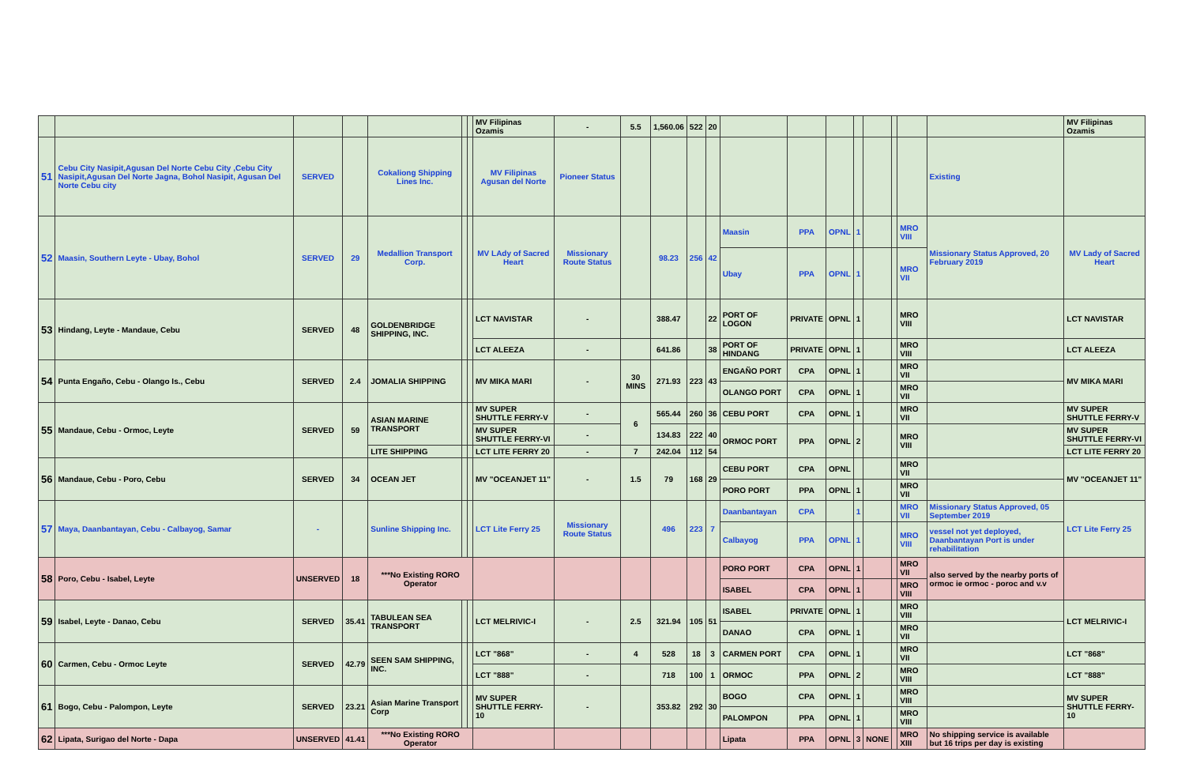| | | | | | | | MV Filipinas Ozamis | - | 5.5 | 1,560.06 | 522 | 20 | | | | | | | | | MV Filipinas Ozamis |
| 51 | Cebu City Nasipit,Agusan Del Norte Cebu City ,Cebu City Nasipit,Agusan Del Norte Jagna, Bohol Nasipit, Agusan Del Norte Cebu city | SERVED | | Cokaliong Shipping Lines Inc. | | | MV Filipinas Agusan del Norte | Pioneer Status | | | | | | | | | | | | Existing | |
| 52 | Maasin, Southern Leyte - Ubay, Bohol | SERVED | 29 | Medallion Transport Corp. | | | MV LAdy of Sacred Heart | Missionary Route Status | | 98.23 | 256 | 42 | Maasin | PPA | OPNL | 1 | | | MRO VIII | Missionary Status Approved, 20 February 2019 | MV Lady of Sacred Heart |
| | | | | | | | | | | | | | Ubay | PPA | OPNL | 1 | | | MRO VII | | |
| 53 | Hindang, Leyte - Mandaue, Cebu | SERVED | 48 | GOLDENBRIDGE SHIPPING, INC. | | | LCT NAVISTAR | - | | 388.47 | | 22 | PORT OF LOGON | PRIVATE | OPNL | 1 | | | MRO VIII | | LCT NAVISTAR |
| | | | | | | | LCT ALEEZA | - | | 641.86 | | 38 | PORT OF HINDANG | PRIVATE | OPNL | 1 | | | MRO VIII | | LCT ALEEZA |
| 54 | Punta Engaño, Cebu - Olango Is., Cebu | SERVED | 2.4 | JOMALIA SHIPPING | | | MV MIKA MARI | - | 30 MINS | 271.93 | 223 | 43 | ENGAÑO PORT | CPA | OPNL | 1 | | | MRO VII | | MV MIKA MARI |
| | | | | | | | | | | | | | OLANGO PORT | CPA | OPNL | 1 | | | MRO VII | | |
| 55 | Mandaue, Cebu - Ormoc, Leyte | SERVED | 59 | ASIAN MARINE TRANSPORT | | | MV SUPER SHUTTLE FERRY-V | - | 6 | 565.44 | 260 | 36 | CEBU PORT | CPA | OPNL | 1 | | | MRO VII | | MV SUPER SHUTTLE FERRY-V |
| | | | | | | | MV SUPER SHUTTLE FERRY-VI | - | | 134.83 | 222 | 40 | ORMOC PORT | PPA | OPNL | 2 | | | MRO VIII | | MV SUPER SHUTTLE FERRY-VI |
| | | | | LITE SHIPPING | | | LCT LITE FERRY 20 | - | 7 | 242.04 | 112 | 54 | | | | | | | | | LCT LITE FERRY 20 |
| 56 | Mandaue, Cebu - Poro, Cebu | SERVED | 34 | OCEAN JET | | | MV "OCEANJET 11" | - | 1.5 | 79 | 168 | 29 | CEBU PORT | CPA | OPNL | | | | MRO VII | | MV "OCEANJET 11" |
| | | | | | | | | | | | | | PORO PORT | PPA | OPNL | 1 | | | MRO VII | | |
| 57 | Maya, Daanbantayan, Cebu - Calbayog, Samar | - | | Sunline Shipping Inc. | | | LCT Lite Ferry 25 | Missionary Route Status | | 496 | 223 | 7 | Daanbantayan | CPA | | 1 | | | MRO VII | Missionary Status Approved, 05 September 2019 | LCT Lite Ferry 25 |
| | | | | | | | | | | | | | Calbayog | PPA | OPNL | 1 | | | MRO VIII | vessel not yet deployed, Daanbantayan Port is under rehabilitation | |
| 58 | Poro, Cebu - Isabel, Leyte | UNSERVED | 18 | ***No Existing RORO Operator | | | | | | | | | PORO PORT | CPA | OPNL | 1 | | | MRO VII | also served by the nearby ports of ormoc ie ormoc - poroc and v.v | |
| | | | | | | | | | | | | | ISABEL | CPA | OPNL | 1 | | | MRO VIII | | |
| 59 | Isabel, Leyte - Danao, Cebu | SERVED | 35.41 | TABULEAN SEA TRANSPORT | | | LCT MELRIVIC-I | - | 2.5 | 321.94 | 105 | 51 | ISABEL | PRIVATE | OPNL | 1 | | | MRO VIII | | LCT MELRIVIC-I |
| | | | | | | | | | | | | | DANAO | CPA | OPNL | 1 | | | MRO VII | | |
| 60 | Carmen, Cebu - Ormoc Leyte | SERVED | 42.79 | SEEN SAM SHIPPING, INC. | | | LCT "868" | - | 4 | 528 | 18 | 3 | CARMEN PORT | CPA | OPNL | 1 | | | MRO VII | | LCT "868" |
| | | | | | | | LCT "888" | - | | 718 | 100 | 1 | ORMOC | PPA | OPNL | 2 | | | MRO VIII | | LCT "888" |
| 61 | Bogo, Cebu - Palompon, Leyte | SERVED | 23.21 | Asian Marine Transport Corp | | | MV SUPER SHUTTLE FERRY-10 | - | | 353.82 | 292 | 30 | BOGO | CPA | OPNL | 1 | | | MRO VIII | | MV SUPER SHUTTLE FERRY-10 |
| | | | | | | | | | | | | | PALOMPON | PPA | OPNL | 1 | | | MRO VIII | | |
| 62 | Lipata, Surigao del Norte - Dapa | UNSERVED | 41.41 | ***No Existing RORO Operator | | | | | | | | | Lipata | PPA | OPNL | 3 | NONE | | MRO XIII | No shipping service is available but 16 trips per day is existing | |